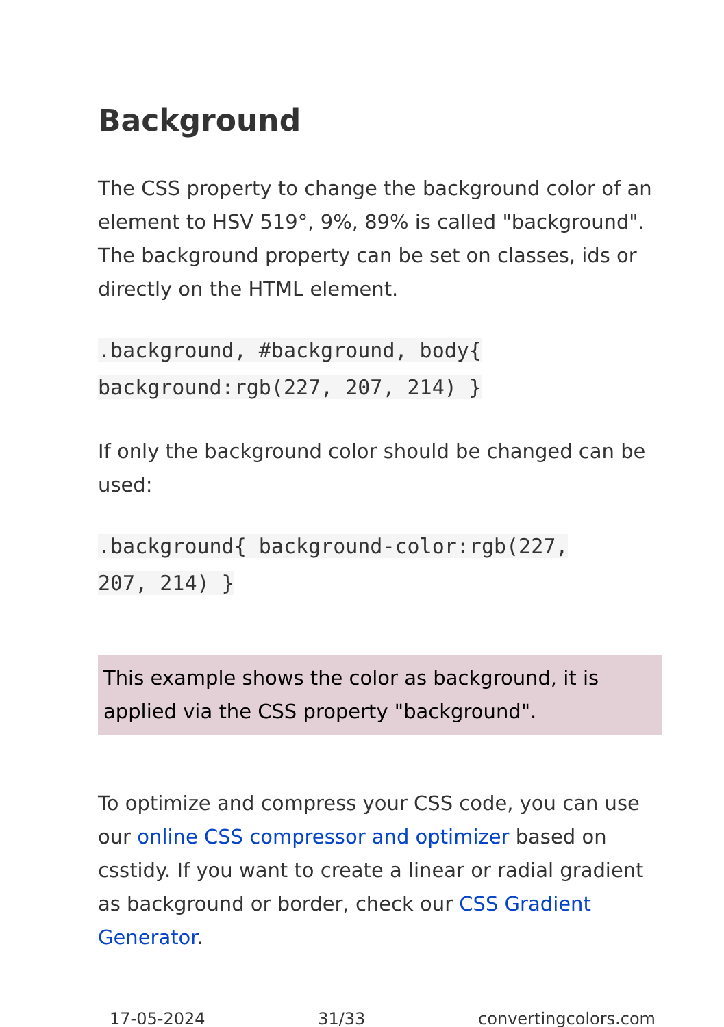Background
The CSS property to change the background color of an element to HSV 519°, 9%, 89% is called "background". The background property can be set on classes, ids or directly on the HTML element.
.background, #background, body{
background:rgb(227, 207, 214) }
If only the background color should be changed can be used:
.background{ background-color:rgb(227,
207, 214) }
This example shows the color as background, it is applied via the CSS property "background".
To optimize and compress your CSS code, you can use our online CSS compressor and optimizer based on csstidy. If you want to create a linear or radial gradient as background or border, check our CSS Gradient Generator.
17-05-2024 31/33 convertingcolors.com